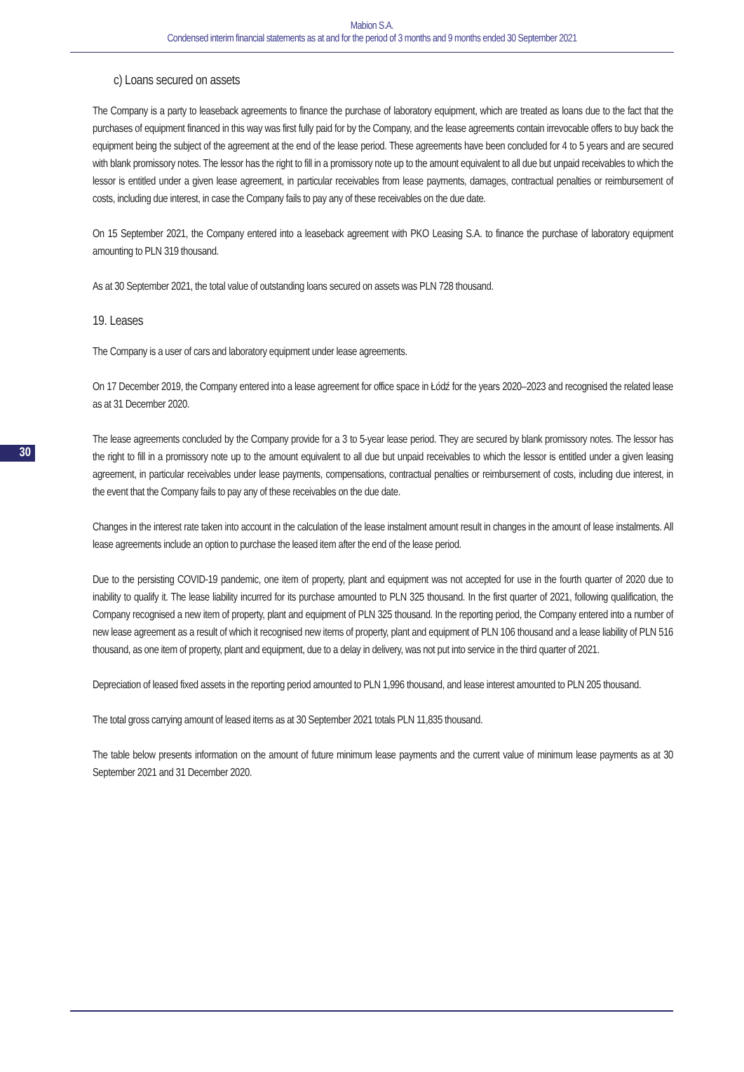Mabion S.A.
Condensed interim financial statements as at and for the period of 3 months and 9 months ended 30 September 2021
30
c) Loans secured on assets
The Company is a party to leaseback agreements to finance the purchase of laboratory equipment, which are treated as loans due to the fact that the purchases of equipment financed in this way was first fully paid for by the Company, and the lease agreements contain irrevocable offers to buy back the equipment being the subject of the agreement at the end of the lease period. These agreements have been concluded for 4 to 5 years and are secured with blank promissory notes. The lessor has the right to fill in a promissory note up to the amount equivalent to all due but unpaid receivables to which the lessor is entitled under a given lease agreement, in particular receivables from lease payments, damages, contractual penalties or reimbursement of costs, including due interest, in case the Company fails to pay any of these receivables on the due date.
On 15 September 2021, the Company entered into a leaseback agreement with PKO Leasing S.A. to finance the purchase of laboratory equipment amounting to PLN 319 thousand.
As at 30 September 2021, the total value of outstanding loans secured on assets was PLN 728 thousand.
19. Leases
The Company is a user of cars and laboratory equipment under lease agreements.
On 17 December 2019, the Company entered into a lease agreement for office space in Łódź for the years 2020–2023 and recognised the related lease as at 31 December 2020.
The lease agreements concluded by the Company provide for a 3 to 5-year lease period. They are secured by blank promissory notes. The lessor has the right to fill in a promissory note up to the amount equivalent to all due but unpaid receivables to which the lessor is entitled under a given leasing agreement, in particular receivables under lease payments, compensations, contractual penalties or reimbursement of costs, including due interest, in the event that the Company fails to pay any of these receivables on the due date.
Changes in the interest rate taken into account in the calculation of the lease instalment amount result in changes in the amount of lease instalments. All lease agreements include an option to purchase the leased item after the end of the lease period.
Due to the persisting COVID-19 pandemic, one item of property, plant and equipment was not accepted for use in the fourth quarter of 2020 due to inability to qualify it. The lease liability incurred for its purchase amounted to PLN 325 thousand. In the first quarter of 2021, following qualification, the Company recognised a new item of property, plant and equipment of PLN 325 thousand. In the reporting period, the Company entered into a number of new lease agreement as a result of which it recognised new items of property, plant and equipment of PLN 106 thousand and a lease liability of PLN 516 thousand, as one item of property, plant and equipment, due to a delay in delivery, was not put into service in the third quarter of 2021.
Depreciation of leased fixed assets in the reporting period amounted to PLN 1,996 thousand, and lease interest amounted to PLN 205 thousand.
The total gross carrying amount of leased items as at 30 September 2021 totals PLN 11,835 thousand.
The table below presents information on the amount of future minimum lease payments and the current value of minimum lease payments as at 30 September 2021 and 31 December 2020.